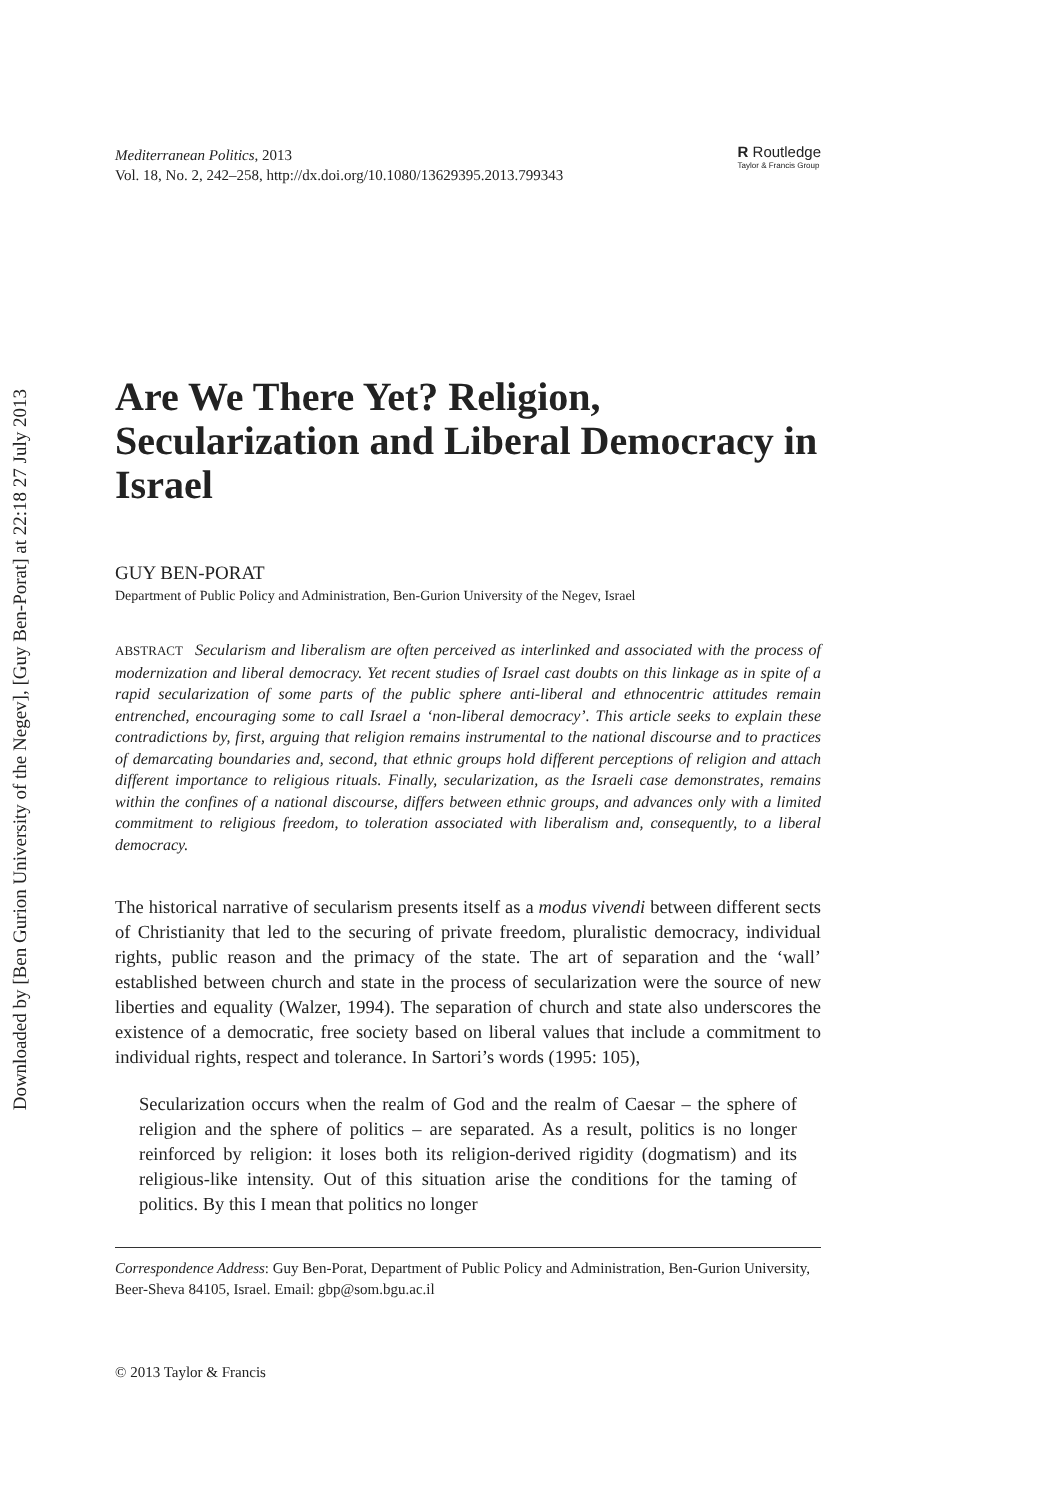Downloaded by [Ben Gurion University of the Negev], [Guy Ben-Porat] at 22:18 27 July 2013
Mediterranean Politics, 2013
Vol. 18, No. 2, 242–258, http://dx.doi.org/10.1080/13629395.2013.799343
R Routledge
Taylor & Francis Group
Are We There Yet? Religion, Secularization and Liberal Democracy in Israel
GUY BEN-PORAT
Department of Public Policy and Administration, Ben-Gurion University of the Negev, Israel
ABSTRACT Secularism and liberalism are often perceived as interlinked and associated with the process of modernization and liberal democracy. Yet recent studies of Israel cast doubts on this linkage as in spite of a rapid secularization of some parts of the public sphere anti-liberal and ethnocentric attitudes remain entrenched, encouraging some to call Israel a ‘non-liberal democracy’. This article seeks to explain these contradictions by, first, arguing that religion remains instrumental to the national discourse and to practices of demarcating boundaries and, second, that ethnic groups hold different perceptions of religion and attach different importance to religious rituals. Finally, secularization, as the Israeli case demonstrates, remains within the confines of a national discourse, differs between ethnic groups, and advances only with a limited commitment to religious freedom, to toleration associated with liberalism and, consequently, to a liberal democracy.
The historical narrative of secularism presents itself as a modus vivendi between different sects of Christianity that led to the securing of private freedom, pluralistic democracy, individual rights, public reason and the primacy of the state. The art of separation and the ‘wall’ established between church and state in the process of secularization were the source of new liberties and equality (Walzer, 1994). The separation of church and state also underscores the existence of a democratic, free society based on liberal values that include a commitment to individual rights, respect and tolerance. In Sartori’s words (1995: 105),
Secularization occurs when the realm of God and the realm of Caesar – the sphere of religion and the sphere of politics – are separated. As a result, politics is no longer reinforced by religion: it loses both its religion-derived rigidity (dogmatism) and its religious-like intensity. Out of this situation arise the conditions for the taming of politics. By this I mean that politics no longer
Correspondence Address: Guy Ben-Porat, Department of Public Policy and Administration, Ben-Gurion University, Beer-Sheva 84105, Israel. Email: gbp@som.bgu.ac.il
© 2013 Taylor & Francis